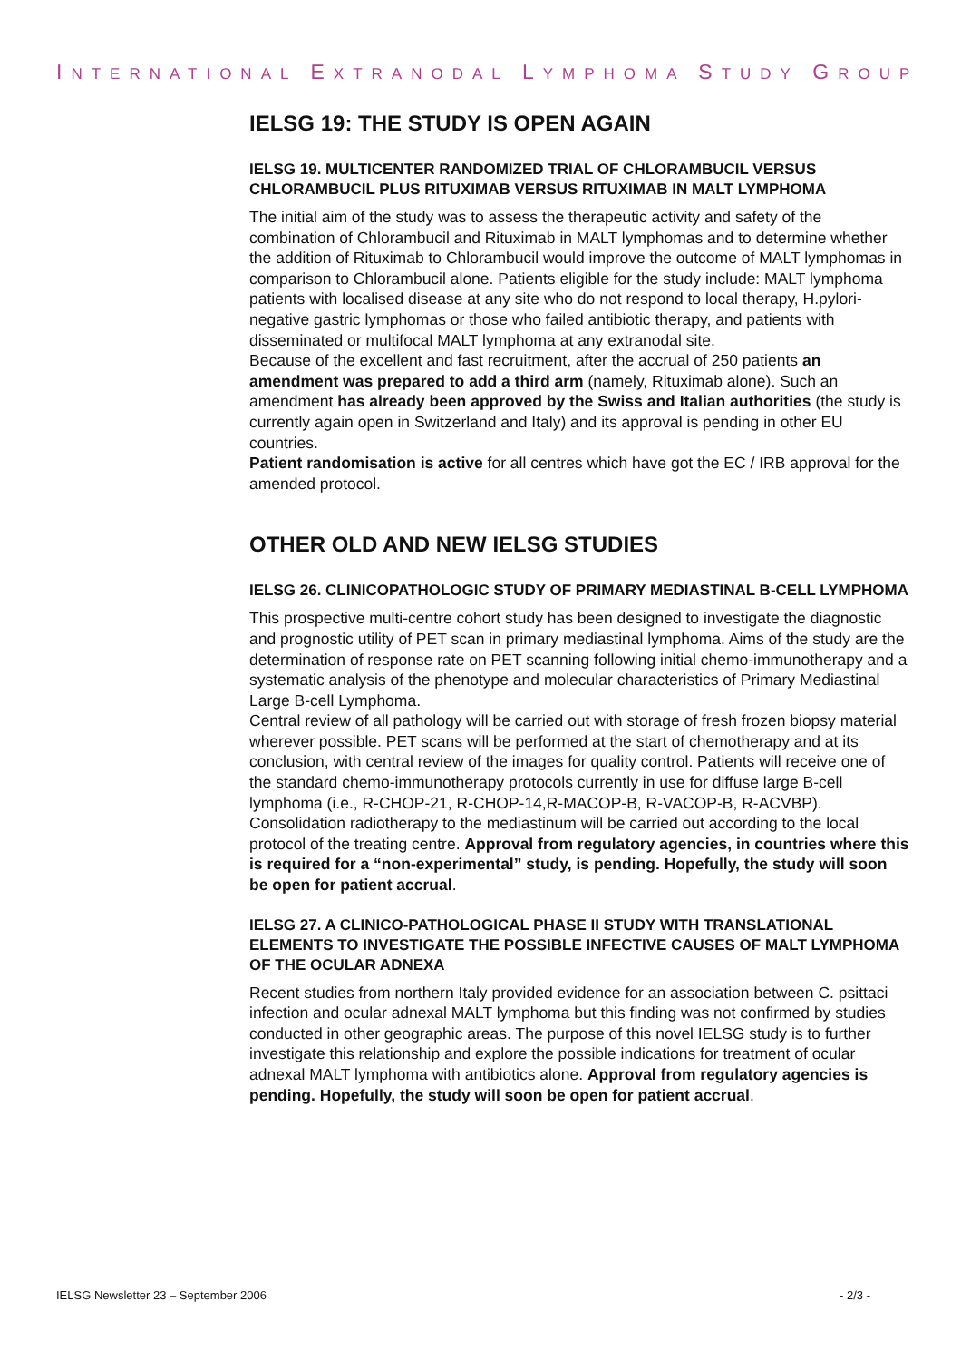INTERNATIONAL EXTRANODAL LYMPHOMA STUDY GROUP
IELSG 19: THE STUDY IS OPEN AGAIN
IELSG 19. MULTICENTER RANDOMIZED TRIAL OF CHLORAMBUCIL VERSUS CHLORAMBUCIL PLUS RITUXIMAB VERSUS RITUXIMAB IN MALT LYMPHOMA
The initial aim of the study was to assess the therapeutic activity and safety of the combination of Chlorambucil and Rituximab in MALT lymphomas and to determine whether the addition of Rituximab to Chlorambucil would improve the outcome of MALT lymphomas in comparison to Chlorambucil alone. Patients eligible for the study include: MALT lymphoma patients with localised disease at any site who do not respond to local therapy, H.pylori-negative gastric lymphomas or those who failed antibiotic therapy, and patients with disseminated or multifocal MALT lymphoma at any extranodal site.
Because of the excellent and fast recruitment, after the accrual of 250 patients an amendment was prepared to add a third arm (namely, Rituximab alone). Such an amendment has already been approved by the Swiss and Italian authorities (the study is currently again open in Switzerland and Italy) and its approval is pending in other EU countries.
Patient randomisation is active for all centres which have got the EC / IRB approval for the amended protocol.
OTHER OLD AND NEW IELSG STUDIES
IELSG 26. CLINICOPATHOLOGIC STUDY OF PRIMARY MEDIASTINAL B-CELL LYMPHOMA
This prospective multi-centre cohort study has been designed to investigate the diagnostic and prognostic utility of PET scan in primary mediastinal lymphoma. Aims of the study are the determination of response rate on PET scanning following initial chemo-immunotherapy and a systematic analysis of the phenotype and molecular characteristics of Primary Mediastinal Large B-cell Lymphoma.
Central review of all pathology will be carried out with storage of fresh frozen biopsy material wherever possible. PET scans will be performed at the start of chemotherapy and at its conclusion, with central review of the images for quality control. Patients will receive one of the standard chemo-immunotherapy protocols currently in use for diffuse large B-cell lymphoma (i.e., R-CHOP-21, R-CHOP-14,R-MACOP-B, R-VACOP-B, R-ACVBP). Consolidation radiotherapy to the mediastinum will be carried out according to the local protocol of the treating centre. Approval from regulatory agencies, in countries where this is required for a “non-experimental” study, is pending. Hopefully, the study will soon be open for patient accrual.
IELSG 27. A CLINICO-PATHOLOGICAL PHASE II STUDY WITH TRANSLATIONAL ELEMENTS TO INVESTIGATE THE POSSIBLE INFECTIVE CAUSES OF MALT LYMPHOMA OF THE OCULAR ADNEXA
Recent studies from northern Italy provided evidence for an association between C. psittaci infection and ocular adnexal MALT lymphoma but this finding was not confirmed by studies conducted in other geographic areas. The purpose of this novel IELSG study is to further investigate this relationship and explore the possible indications for treatment of ocular adnexal MALT lymphoma with antibiotics alone. Approval from regulatory agencies is pending. Hopefully, the study will soon be open for patient accrual.
IELSG Newsletter 23 – September 2006 - 2/3 -